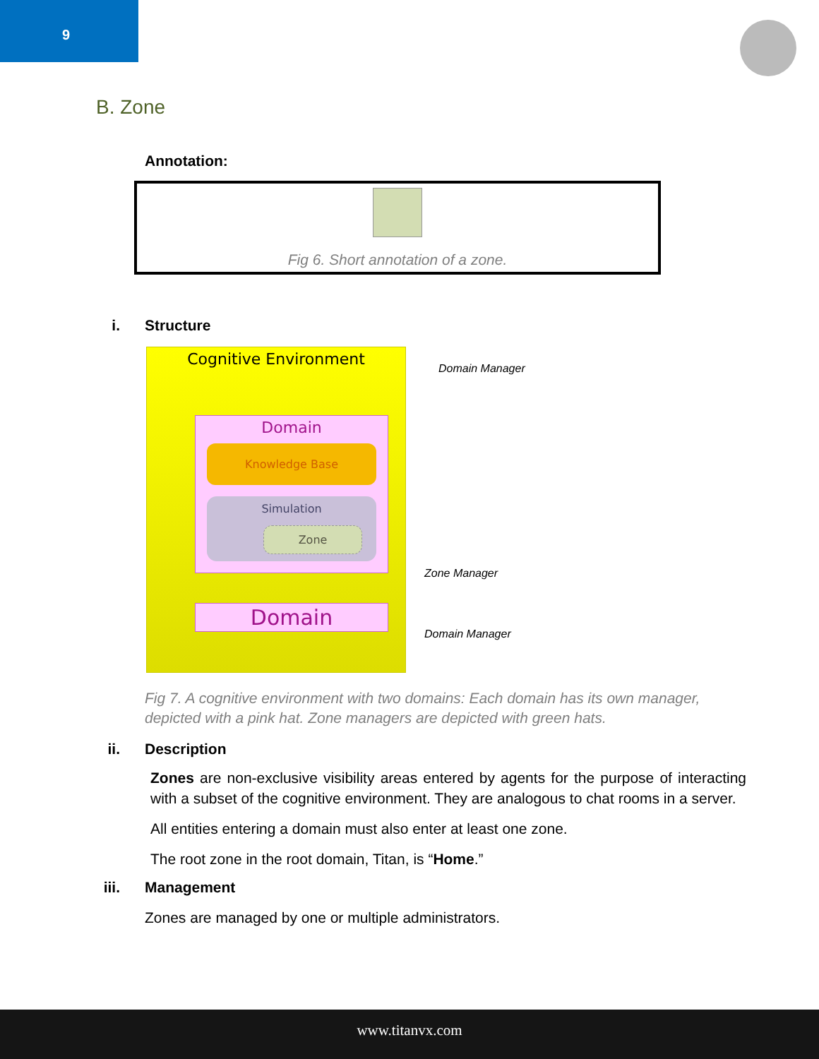9
B. Zone
Annotation:
Fig 6. Short annotation of a zone.
i. Structure
Cognitive Environment
Domain
Knowledge Base
Simulation
Zone
Domain
Domain Manager
Zone Manager
Domain Manager
Fig 7. A cognitive environment with two domains: Each domain has its own manager, depicted with a pink hat. Zone managers are depicted with green hats.
ii. Description
Zones are non-exclusive visibility areas entered by agents for the purpose of interacting with a subset of the cognitive environment. They are analogous to chat rooms in a server.
All entities entering a domain must also enter at least one zone.
The root zone in the root domain, Titan, is “Home.”
iii. Management
Zones are managed by one or multiple administrators.
www.titanvx.com